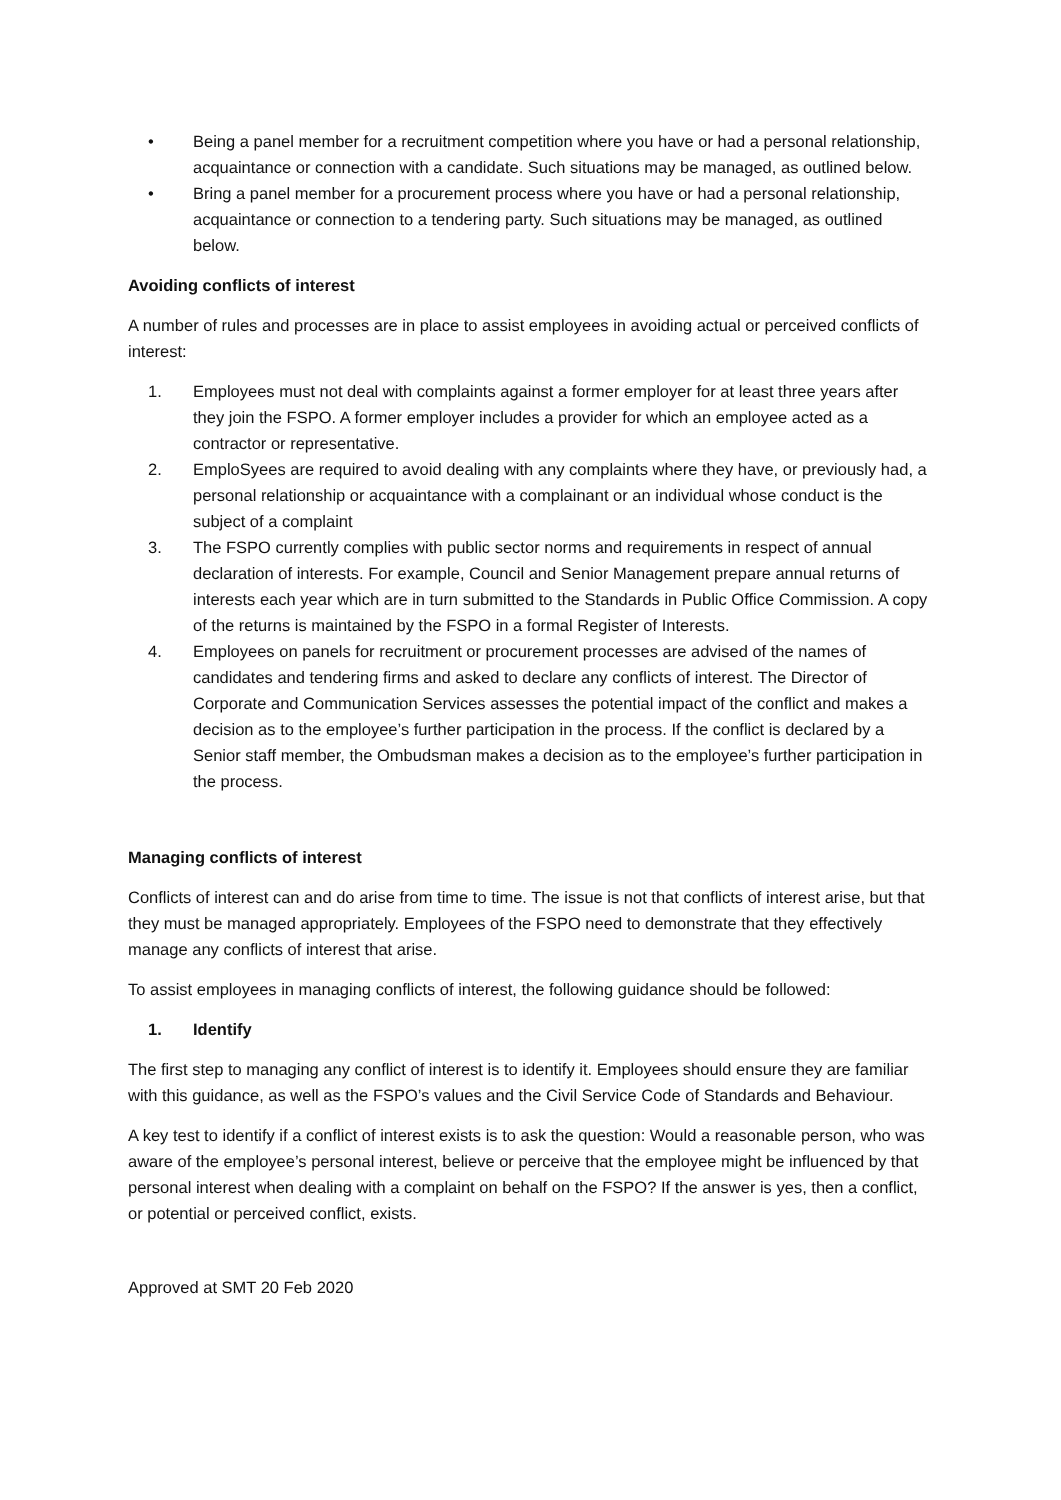• Being a panel member for a recruitment competition where you have or had a personal relationship, acquaintance or connection with a candidate. Such situations may be managed, as outlined below.
• Bring a panel member for a procurement process where you have or had a personal relationship, acquaintance or connection to a tendering party. Such situations may be managed, as outlined below.
Avoiding conflicts of interest
A number of rules and processes are in place to assist employees in avoiding actual or perceived conflicts of interest:
1. Employees must not deal with complaints against a former employer for at least three years after they join the FSPO. A former employer includes a provider for which an employee acted as a contractor or representative.
2. EmploSyees are required to avoid dealing with any complaints where they have, or previously had, a personal relationship or acquaintance with a complainant or an individual whose conduct is the subject of a complaint
3. The FSPO currently complies with public sector norms and requirements in respect of annual declaration of interests. For example, Council and Senior Management prepare annual returns of interests each year which are in turn submitted to the Standards in Public Office Commission. A copy of the returns is maintained by the FSPO in a formal Register of Interests.
4. Employees on panels for recruitment or procurement processes are advised of the names of candidates and tendering firms and asked to declare any conflicts of interest. The Director of Corporate and Communication Services assesses the potential impact of the conflict and makes a decision as to the employee’s further participation in the process. If the conflict is declared by a Senior staff member, the Ombudsman makes a decision as to the employee’s further participation in the process.
Managing conflicts of interest
Conflicts of interest can and do arise from time to time. The issue is not that conflicts of interest arise, but that they must be managed appropriately. Employees of the FSPO need to demonstrate that they effectively manage any conflicts of interest that arise.
To assist employees in managing conflicts of interest, the following guidance should be followed:
1. Identify
The first step to managing any conflict of interest is to identify it. Employees should ensure they are familiar with this guidance, as well as the FSPO’s values and the Civil Service Code of Standards and Behaviour.
A key test to identify if a conflict of interest exists is to ask the question: Would a reasonable person, who was aware of the employee’s personal interest, believe or perceive that the employee might be influenced by that personal interest when dealing with a complaint on behalf on the FSPO? If the answer is yes, then a conflict, or potential or perceived conflict, exists.
Approved at SMT 20 Feb 2020